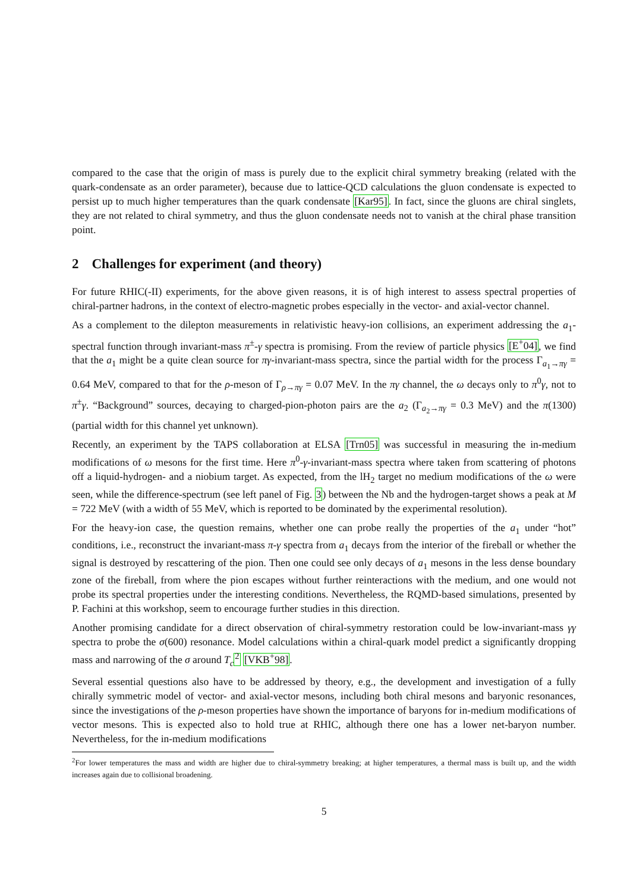compared to the case that the origin of mass is purely due to the explicit chiral symmetry breaking (related with the quark-condensate as an order parameter), because due to lattice-QCD calculations the gluon condensate is expected to persist up to much higher temperatures than the quark condensate [Kar95]. In fact, since the gluons are chiral singlets, they are not related to chiral symmetry, and thus the gluon condensate needs not to vanish at the chiral phase transition point.
2 Challenges for experiment (and theory)
For future RHIC(-II) experiments, for the above given reasons, it is of high interest to assess spectral properties of chiral-partner hadrons, in the context of electro-magnetic probes especially in the vector- and axial-vector channel.
As a complement to the dilepton measurements in relativistic heavy-ion collisions, an experiment addressing the a<sub>1</sub>-spectral function through invariant-mass π<sup>±</sup>-γ spectra is promising. From the review of particle physics [E<sup>+</sup>04], we find that the a<sub>1</sub> might be a quite clean source for πγ-invariant-mass spectra, since the partial width for the process Γ<sub>a<sub>1</sub>→πγ</sub> = 0.64 MeV, compared to that for the ρ-meson of Γ<sub>ρ→πγ</sub> = 0.07 MeV. In the πγ channel, the ω decays only to π<sup>0</sup>γ, not to π<sup>±</sup>γ. “Background” sources, decaying to charged-pion-photon pairs are the a<sub>2</sub> (Γ<sub>a<sub>2</sub>→πγ</sub> = 0.3 MeV) and the π(1300) (partial width for this channel yet unknown).
Recently, an experiment by the TAPS collaboration at ELSA [Trn05] was successful in measuring the in-medium modifications of ω mesons for the first time. Here π<sup>0</sup>-γ-invariant-mass spectra where taken from scattering of photons off a liquid-hydrogen- and a niobium target. As expected, from the lH<sub>2</sub> target no medium modifications of the ω were seen, while the difference-spectrum (see left panel of Fig. 3) between the Nb and the hydrogen-target shows a peak at M = 722 MeV (with a width of 55 MeV, which is reported to be dominated by the experimental resolution).
For the heavy-ion case, the question remains, whether one can probe really the properties of the a<sub>1</sub> under “hot” conditions, i.e., reconstruct the invariant-mass π-γ spectra from a<sub>1</sub> decays from the interior of the fireball or whether the signal is destroyed by rescattering of the pion. Then one could see only decays of a<sub>1</sub> mesons in the less dense boundary zone of the fireball, from where the pion escapes without further reinteractions with the medium, and one would not probe its spectral properties under the interesting conditions. Nevertheless, the RQMD-based simulations, presented by P. Fachini at this workshop, seem to encourage further studies in this direction.
Another promising candidate for a direct observation of chiral-symmetry restoration could be low-invariant-mass γγ spectra to probe the σ(600) resonance. Model calculations within a chiral-quark model predict a significantly dropping mass and narrowing of the σ around T<sub>c</sub> <sup>2</sup> [VKB<sup>+</sup>98].
Several essential questions also have to be addressed by theory, e.g., the development and investigation of a fully chirally symmetric model of vector- and axial-vector mesons, including both chiral mesons and baryonic resonances, since the investigations of the ρ-meson properties have shown the importance of baryons for in-medium modifications of vector mesons. This is expected also to hold true at RHIC, although there one has a lower net-baryon number. Nevertheless, for the in-medium modifications
<sup>2</sup> For lower temperatures the mass and width are higher due to chiral-symmetry breaking; at higher temperatures, a thermal mass is built up, and the width increases again due to collisional broadening.
5